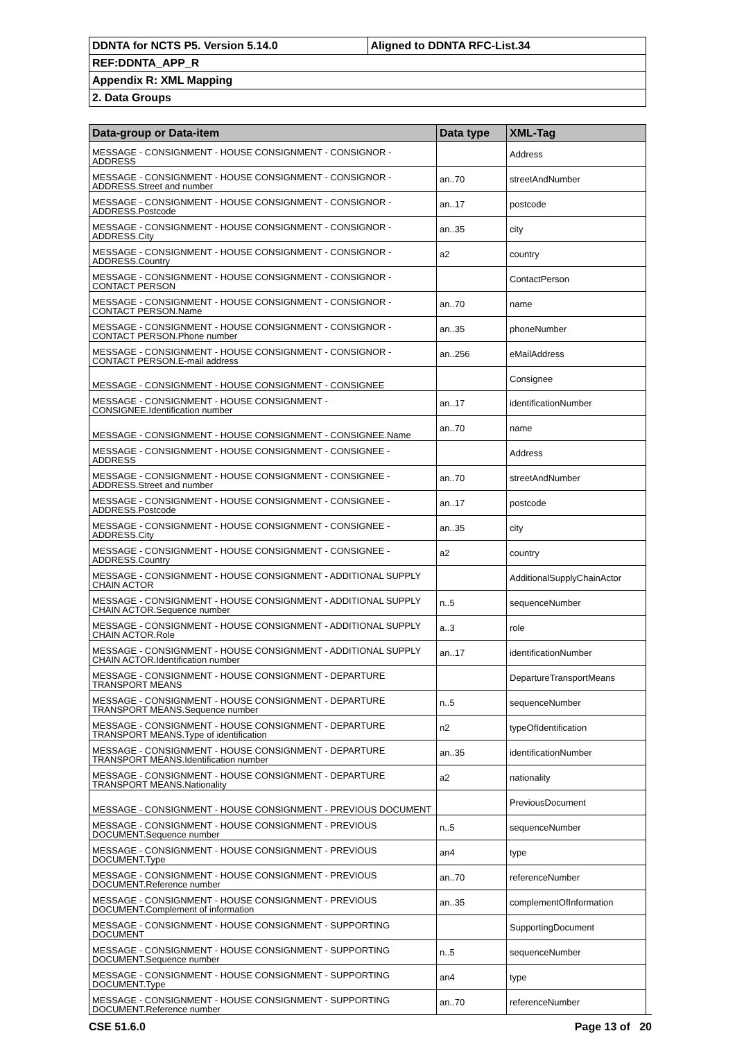| DDNTA for NCTS P5. Version 5.14.0 | Aligned to DDNTA RFC-List.34 |
| REF:DDNTA_APP_R | |
| Appendix R: XML Mapping | |
| 2. Data Groups | |
| Data-group or Data-item | Data type | XML-Tag |
| --- | --- | --- |
| MESSAGE - CONSIGNMENT - HOUSE CONSIGNMENT - CONSIGNOR - ADDRESS | | Address |
| MESSAGE - CONSIGNMENT - HOUSE CONSIGNMENT - CONSIGNOR - ADDRESS.Street and number | an..70 | streetAndNumber |
| MESSAGE - CONSIGNMENT - HOUSE CONSIGNMENT - CONSIGNOR - ADDRESS.Postcode | an..17 | postcode |
| MESSAGE - CONSIGNMENT - HOUSE CONSIGNMENT - CONSIGNOR - ADDRESS.City | an..35 | city |
| MESSAGE - CONSIGNMENT - HOUSE CONSIGNMENT - CONSIGNOR - ADDRESS.Country | a2 | country |
| MESSAGE - CONSIGNMENT - HOUSE CONSIGNMENT - CONSIGNOR - CONTACT PERSON | | ContactPerson |
| MESSAGE - CONSIGNMENT - HOUSE CONSIGNMENT - CONSIGNOR - CONTACT PERSON.Name | an..70 | name |
| MESSAGE - CONSIGNMENT - HOUSE CONSIGNMENT - CONSIGNOR - CONTACT PERSON.Phone number | an..35 | phoneNumber |
| MESSAGE - CONSIGNMENT - HOUSE CONSIGNMENT - CONSIGNOR - CONTACT PERSON.E-mail address | an..256 | eMailAddress |
| MESSAGE - CONSIGNMENT - HOUSE CONSIGNMENT - CONSIGNEE | | Consignee |
| MESSAGE - CONSIGNMENT - HOUSE CONSIGNMENT - CONSIGNEE.Identification number | an..17 | identificationNumber |
| MESSAGE - CONSIGNMENT - HOUSE CONSIGNMENT - CONSIGNEE.Name | an..70 | name |
| MESSAGE - CONSIGNMENT - HOUSE CONSIGNMENT - CONSIGNEE - ADDRESS | | Address |
| MESSAGE - CONSIGNMENT - HOUSE CONSIGNMENT - CONSIGNEE - ADDRESS.Street and number | an..70 | streetAndNumber |
| MESSAGE - CONSIGNMENT - HOUSE CONSIGNMENT - CONSIGNEE - ADDRESS.Postcode | an..17 | postcode |
| MESSAGE - CONSIGNMENT - HOUSE CONSIGNMENT - CONSIGNEE - ADDRESS.City | an..35 | city |
| MESSAGE - CONSIGNMENT - HOUSE CONSIGNMENT - CONSIGNEE - ADDRESS.Country | a2 | country |
| MESSAGE - CONSIGNMENT - HOUSE CONSIGNMENT - ADDITIONAL SUPPLY CHAIN ACTOR | | AdditionalSupplyChainActor |
| MESSAGE - CONSIGNMENT - HOUSE CONSIGNMENT - ADDITIONAL SUPPLY CHAIN ACTOR.Sequence number | n..5 | sequenceNumber |
| MESSAGE - CONSIGNMENT - HOUSE CONSIGNMENT - ADDITIONAL SUPPLY CHAIN ACTOR.Role | a..3 | role |
| MESSAGE - CONSIGNMENT - HOUSE CONSIGNMENT - ADDITIONAL SUPPLY CHAIN ACTOR.Identification number | an..17 | identificationNumber |
| MESSAGE - CONSIGNMENT - HOUSE CONSIGNMENT - DEPARTURE TRANSPORT MEANS | | DepartureTransportMeans |
| MESSAGE - CONSIGNMENT - HOUSE CONSIGNMENT - DEPARTURE TRANSPORT MEANS.Sequence number | n..5 | sequenceNumber |
| MESSAGE - CONSIGNMENT - HOUSE CONSIGNMENT - DEPARTURE TRANSPORT MEANS.Type of identification | n2 | typeOfIdentification |
| MESSAGE - CONSIGNMENT - HOUSE CONSIGNMENT - DEPARTURE TRANSPORT MEANS.Identification number | an..35 | identificationNumber |
| MESSAGE - CONSIGNMENT - HOUSE CONSIGNMENT - DEPARTURE TRANSPORT MEANS.Nationality | a2 | nationality |
| MESSAGE - CONSIGNMENT - HOUSE CONSIGNMENT - PREVIOUS DOCUMENT | | PreviousDocument |
| MESSAGE - CONSIGNMENT - HOUSE CONSIGNMENT - PREVIOUS DOCUMENT.Sequence number | n..5 | sequenceNumber |
| MESSAGE - CONSIGNMENT - HOUSE CONSIGNMENT - PREVIOUS DOCUMENT.Type | an4 | type |
| MESSAGE - CONSIGNMENT - HOUSE CONSIGNMENT - PREVIOUS DOCUMENT.Reference number | an..70 | referenceNumber |
| MESSAGE - CONSIGNMENT - HOUSE CONSIGNMENT - PREVIOUS DOCUMENT.Complement of information | an..35 | complementOfInformation |
| MESSAGE - CONSIGNMENT - HOUSE CONSIGNMENT - SUPPORTING DOCUMENT | | SupportingDocument |
| MESSAGE - CONSIGNMENT - HOUSE CONSIGNMENT - SUPPORTING DOCUMENT.Sequence number | n..5 | sequenceNumber |
| MESSAGE - CONSIGNMENT - HOUSE CONSIGNMENT - SUPPORTING DOCUMENT.Type | an4 | type |
| MESSAGE - CONSIGNMENT - HOUSE CONSIGNMENT - SUPPORTING DOCUMENT.Reference number | an..70 | referenceNumber |
CSE 51.6.0 Page 13 of 20